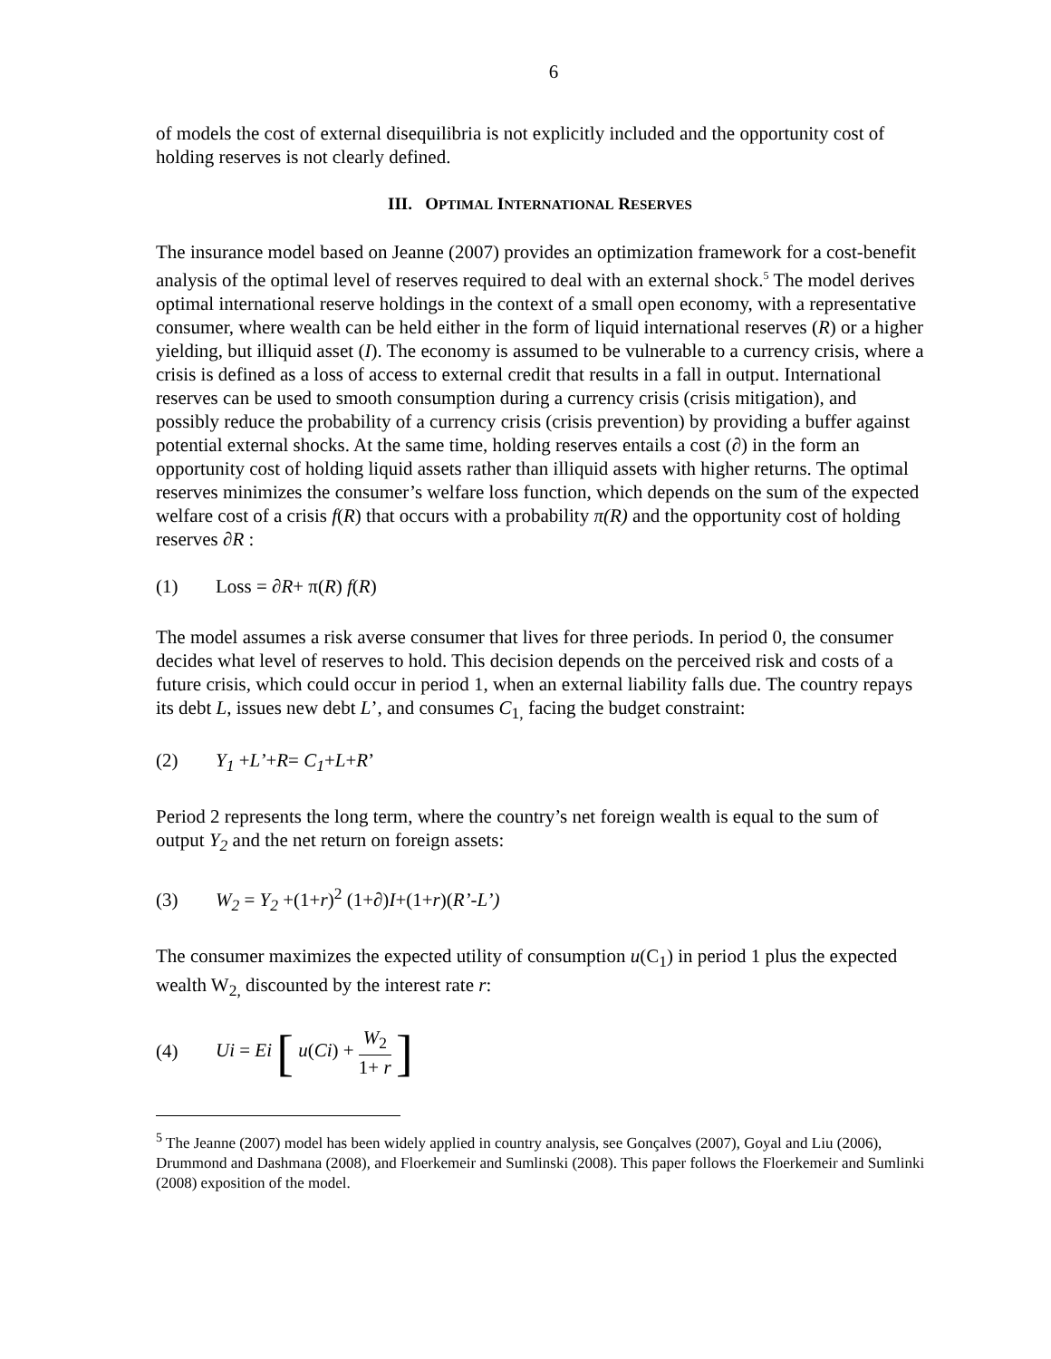6
of models the cost of external disequilibria is not explicitly included and the opportunity cost of holding reserves is not clearly defined.
III. OPTIMAL INTERNATIONAL RESERVES
The insurance model based on Jeanne (2007) provides an optimization framework for a cost-benefit analysis of the optimal level of reserves required to deal with an external shock.<sup>5</sup> The model derives optimal international reserve holdings in the context of a small open economy, with a representative consumer, where wealth can be held either in the form of liquid international reserves (R) or a higher yielding, but illiquid asset (I). The economy is assumed to be vulnerable to a currency crisis, where a crisis is defined as a loss of access to external credit that results in a fall in output. International reserves can be used to smooth consumption during a currency crisis (crisis mitigation), and possibly reduce the probability of a currency crisis (crisis prevention) by providing a buffer against potential external shocks. At the same time, holding reserves entails a cost (∂) in the form an opportunity cost of holding liquid assets rather than illiquid assets with higher returns. The optimal reserves minimizes the consumer’s welfare loss function, which depends on the sum of the expected welfare cost of a crisis f(R) that occurs with a probability π(R) and the opportunity cost of holding reserves ∂R :
(1) Loss = ∂R+ π(R) f(R)
The model assumes a risk averse consumer that lives for three periods. In period 0, the consumer decides what level of reserves to hold. This decision depends on the perceived risk and costs of a future crisis, which could occur in period 1, when an external liability falls due. The country repays its debt L, issues new debt L’, and consumes C<sub>1,</sub> facing the budget constraint:
(2) Y<sub>1</sub> +L’+R= C<sub>1</sub>+L+R’
Period 2 represents the long term, where the country’s net foreign wealth is equal to the sum of output Y<sub>2</sub> and the net return on foreign assets:
(3) W<sub>2</sub> = Y<sub>2</sub> +(1+r)<sup>2</sup> (1+∂)I+(1+r)(R’-L’)
The consumer maximizes the expected utility of consumption u(C<sub>1</sub>) in period 1 plus the expected wealth W<sub>2,</sub> discounted by the interest rate r:
(4) Ui = Ei [ u(Ci) + W<sub>2</sub> 1+ r ]
<sup>5</sup> The Jeanne (2007) model has been widely applied in country analysis, see Gonçalves (2007), Goyal and Liu (2006), Drummond and Dashmana (2008), and Floerkemeir and Sumlinski (2008). This paper follows the Floerkemeir and Sumlinki (2008) exposition of the model.